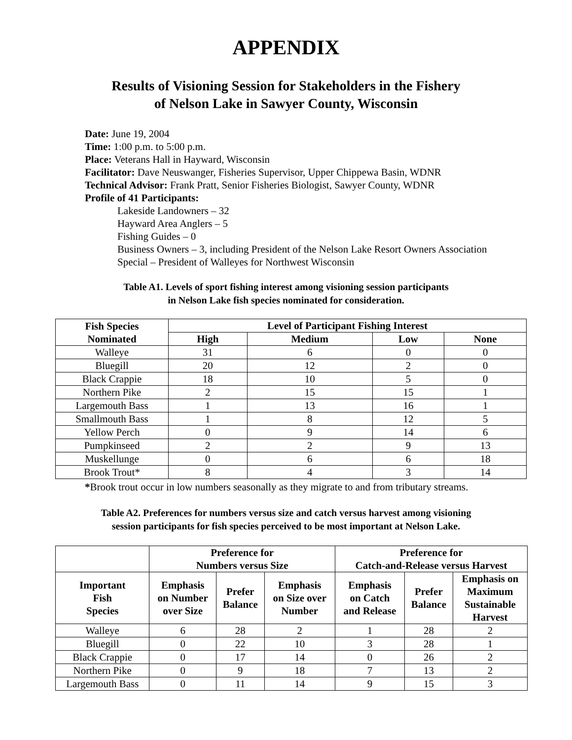APPENDIX
Results of Visioning Session for Stakeholders in the Fishery
of Nelson Lake in Sawyer County, Wisconsin
Date: June 19, 2004
Time: 1:00 p.m. to 5:00 p.m.
Place: Veterans Hall in Hayward, Wisconsin
Facilitator: Dave Neuswanger, Fisheries Supervisor, Upper Chippewa Basin, WDNR
Technical Advisor: Frank Pratt, Senior Fisheries Biologist, Sawyer County, WDNR
Profile of 41 Participants:
Lakeside Landowners – 32
Hayward Area Anglers – 5
Fishing Guides – 0
Business Owners – 3, including President of the Nelson Lake Resort Owners Association
Special – President of Walleyes for Northwest Wisconsin
Table A1. Levels of sport fishing interest among visioning session participants
in Nelson Lake fish species nominated for consideration.
| Fish Species Nominated | Level of Participant Fishing Interest | | | |
| --- | --- | --- | --- | --- |
| | High | Medium | Low | None |
| Walleye | 31 | 6 | 0 | 0 |
| Bluegill | 20 | 12 | 2 | 0 |
| Black Crappie | 18 | 10 | 5 | 0 |
| Northern Pike | 2 | 15 | 15 | 1 |
| Largemouth Bass | 1 | 13 | 16 | 1 |
| Smallmouth Bass | 1 | 8 | 12 | 5 |
| Yellow Perch | 0 | 9 | 14 | 6 |
| Pumpkinseed | 2 | 2 | 9 | 13 |
| Muskellunge | 0 | 6 | 6 | 18 |
| Brook Trout* | 8 | 4 | 3 | 14 |
*Brook trout occur in low numbers seasonally as they migrate to and from tributary streams.
Table A2. Preferences for numbers versus size and catch versus harvest among visioning
session participants for fish species perceived to be most important at Nelson Lake.
| | Preference for Numbers versus Size | | | Preference for Catch-and-Release versus Harvest | | |
| --- | --- | --- | --- | --- | --- | --- |
| Important Fish Species | Emphasis on Number over Size | Prefer Balance | Emphasis on Size over Number | Emphasis on Catch and Release | Prefer Balance | Emphasis on Maximum Sustainable Harvest |
| Walleye | 6 | 28 | 2 | 1 | 28 | 2 |
| Bluegill | 0 | 22 | 10 | 3 | 28 | 1 |
| Black Crappie | 0 | 17 | 14 | 0 | 26 | 2 |
| Northern Pike | 0 | 9 | 18 | 7 | 13 | 2 |
| Largemouth Bass | 0 | 11 | 14 | 9 | 15 | 3 |